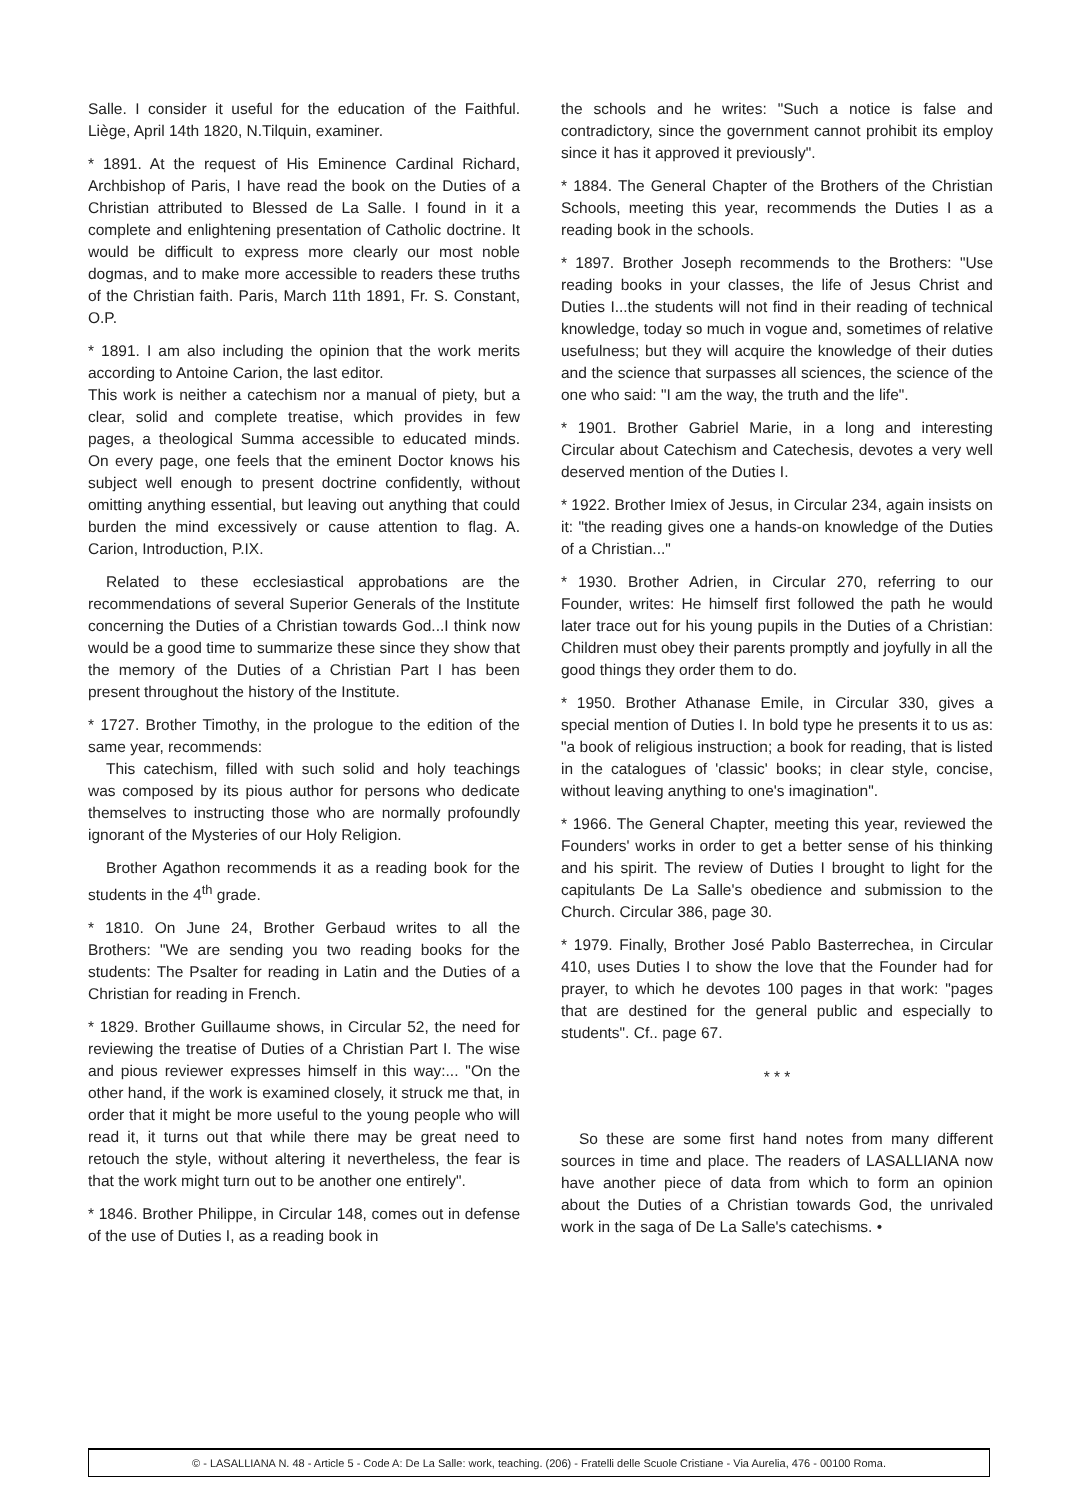Salle. I consider it useful for the education of the Faithful. Liège, April 14th 1820, N.Tilquin, examiner.
* 1891. At the request of His Eminence Cardinal Richard, Archbishop of Paris, I have read the book on the Duties of a Christian attributed to Blessed de La Salle. I found in it a complete and enlightening presentation of Catholic doctrine. It would be difficult to express more clearly our most noble dogmas, and to make more accessible to readers these truths of the Christian faith. Paris, March 11th 1891, Fr. S. Constant, O.P.
* 1891. I am also including the opinion that the work merits according to Antoine Carion, the last editor.
This work is neither a catechism nor a manual of piety, but a clear, solid and complete treatise, which provides in few pages, a theological Summa accessible to educated minds. On every page, one feels that the eminent Doctor knows his subject well enough to present doctrine confidently, without omitting anything essential, but leaving out anything that could burden the mind excessively or cause attention to flag. A. Carion, Introduction, P.IX.
Related to these ecclesiastical approbations are the recommendations of several Superior Generals of the Institute concerning the Duties of a Christian towards God...I think now would be a good time to summarize these since they show that the memory of the Duties of a Christian Part I has been present throughout the history of the Institute.
* 1727. Brother Timothy, in the prologue to the edition of the same year, recommends:
This catechism, filled with such solid and holy teachings was composed by its pious author for persons who dedicate themselves to instructing those who are normally profoundly ignorant of the Mysteries of our Holy Religion.
Brother Agathon recommends it as a reading book for the students in the 4<sup>th</sup> grade.
* 1810. On June 24, Brother Gerbaud writes to all the Brothers: "We are sending you two reading books for the students: The Psalter for reading in Latin and the Duties of a Christian for reading in French.
* 1829. Brother Guillaume shows, in Circular 52, the need for reviewing the treatise of Duties of a Christian Part I. The wise and pious reviewer expresses himself in this way:... "On the other hand, if the work is examined closely, it struck me that, in order that it might be more useful to the young people who will read it, it turns out that while there may be great need to retouch the style, without altering it nevertheless, the fear is that the work might turn out to be another one entirely".
* 1846. Brother Philippe, in Circular 148, comes out in defense of the use of Duties I, as a reading book in
the schools and he writes: "Such a notice is false and contradictory, since the government cannot prohibit its employ since it has it approved it previously".
* 1884. The General Chapter of the Brothers of the Christian Schools, meeting this year, recommends the Duties I as a reading book in the schools.
* 1897. Brother Joseph recommends to the Brothers: "Use reading books in your classes, the life of Jesus Christ and Duties I...the students will not find in their reading of technical knowledge, today so much in vogue and, sometimes of relative usefulness; but they will acquire the knowledge of their duties and the science that surpasses all sciences, the science of the one who said: "I am the way, the truth and the life".
* 1901. Brother Gabriel Marie, in a long and interesting Circular about Catechism and Catechesis, devotes a very well deserved mention of the Duties I.
* 1922. Brother Imiex of Jesus, in Circular 234, again insists on it: "the reading gives one a hands-on knowledge of the Duties of a Christian..."
* 1930. Brother Adrien, in Circular 270, referring to our Founder, writes: He himself first followed the path he would later trace out for his young pupils in the Duties of a Christian: Children must obey their parents promptly and joyfully in all the good things they order them to do.
* 1950. Brother Athanase Emile, in Circular 330, gives a special mention of Duties I. In bold type he presents it to us as: "a book of religious instruction; a book for reading, that is listed in the catalogues of 'classic' books; in clear style, concise, without leaving anything to one's imagination".
* 1966. The General Chapter, meeting this year, reviewed the Founders' works in order to get a better sense of his thinking and his spirit. The review of Duties I brought to light for the capitulants De La Salle's obedience and submission to the Church. Circular 386, page 30.
* 1979. Finally, Brother José Pablo Basterrechea, in Circular 410, uses Duties I to show the love that the Founder had for prayer, to which he devotes 100 pages in that work: "pages that are destined for the general public and especially to students". Cf.. page 67.
* * *
So these are some first hand notes from many different sources in time and place. The readers of LASALLIANA now have another piece of data from which to form an opinion about the Duties of a Christian towards God, the unrivaled work in the saga of De La Salle's catechisms. •
© - LASALLIANA N. 48 - Article 5 - Code A: De La Salle: work, teaching. (206) - Fratelli delle Scuole Cristiane - Via Aurelia, 476 - 00100 Roma.